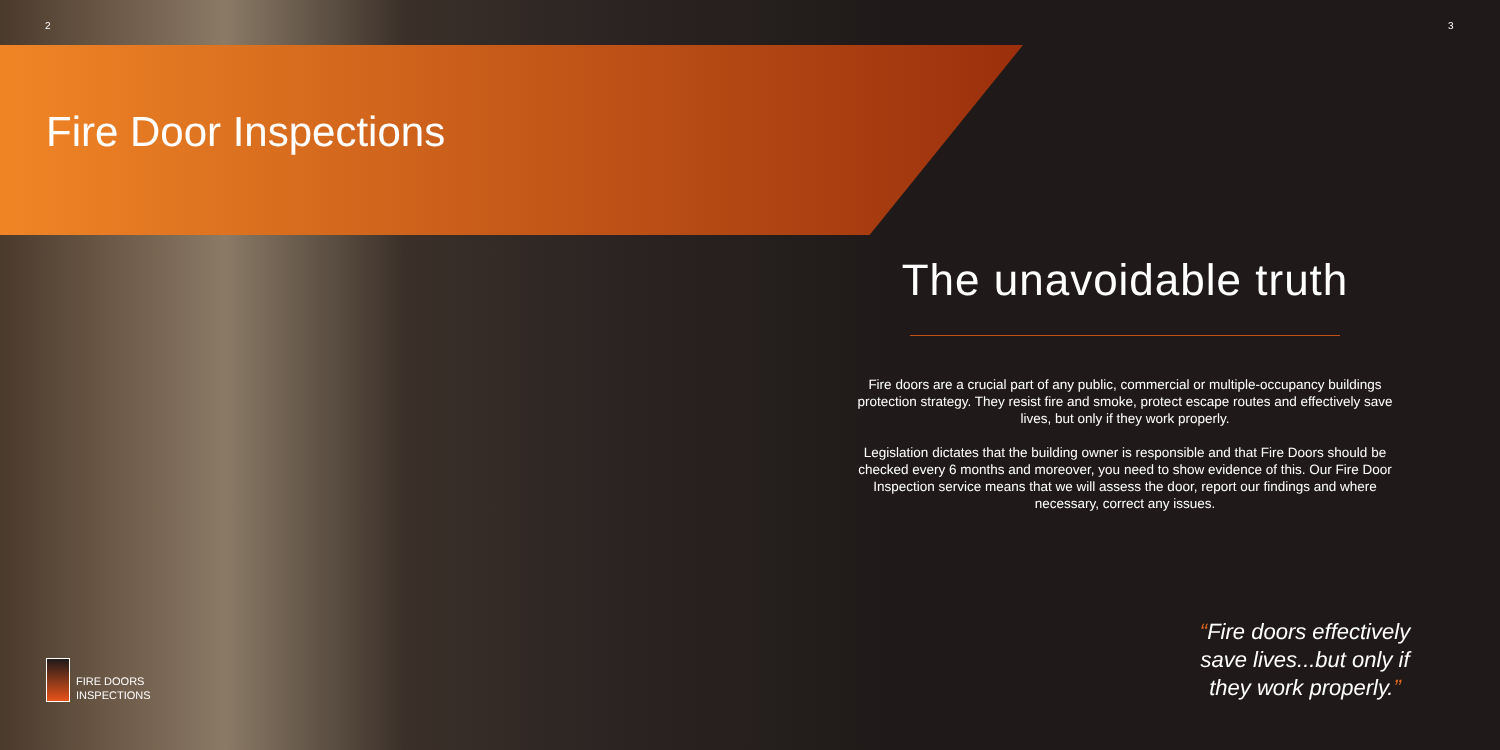2 3
Fire Door Inspections
The unavoidable truth
Fire doors are a crucial part of any public, commercial or multiple-occupancy buildings protection strategy. They resist fire and smoke, protect escape routes and effectively save lives, but only if they work properly.
Legislation dictates that the building owner is responsible and that Fire Doors should be checked every 6 months and moreover, you need to show evidence of this. Our Fire Door Inspection service means that we will assess the door, report our findings and where necessary, correct any issues.
“Fire doors effectively save lives...but only if they work properly.”
FIRE DOORS
INSPECTIONS